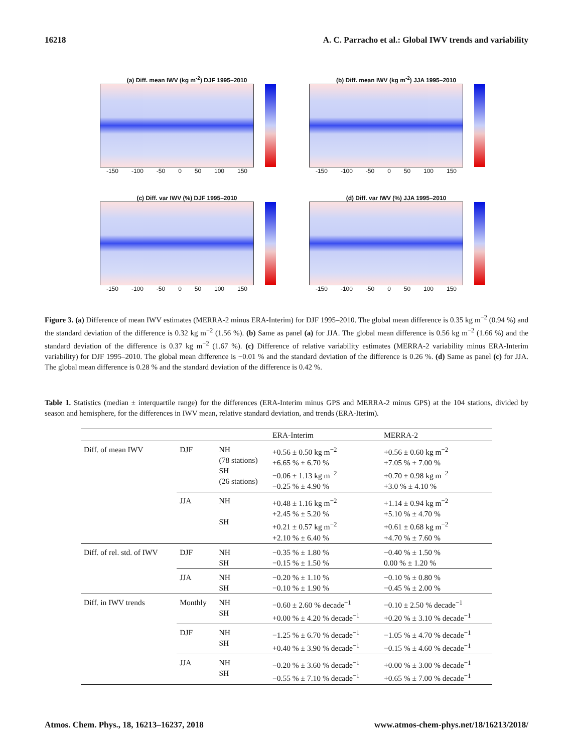16218 A. C. Parracho et al.: Global IWV trends and variability
(a) Diff. mean IWV (kg m<sup>-2</sup>) DJF 1995–2010
-150 -100 -50 0 50 100 150
(b) Diff. mean IWV (kg m<sup>-2</sup>) JJA 1995–2010
-150 -100 -50 0 50 100 150
(c) Diff. var IWV (%) DJF 1995–2010
-150 -100 -50 0 50 100 150
(d) Diff. var IWV (%) JJA 1995–2010
-150 -100 -50 0 50 100 150
Figure 3. (a) Difference of mean IWV estimates (MERRA-2 minus ERA-Interim) for DJF 1995–2010. The global mean difference is 0.35 kg m<sup>−2</sup> (0.94 %) and the standard deviation of the difference is 0.32 kg m<sup>−2</sup> (1.56 %). (b) Same as panel (a) for JJA. The global mean difference is 0.56 kg m<sup>−2</sup> (1.66 %) and the standard deviation of the difference is 0.37 kg m<sup>−2</sup> (1.67 %). (c) Difference of relative variability estimates (MERRA-2 variability minus ERA-Interim variability) for DJF 1995–2010. The global mean difference is −0.01 % and the standard deviation of the difference is 0.26 %. (d) Same as panel (c) for JJA. The global mean difference is 0.28 % and the standard deviation of the difference is 0.42 %.
Table 1. Statistics (median ± interquartile range) for the differences (ERA-Interim minus GPS and MERRA-2 minus GPS) at the 104 stations, divided by season and hemisphere, for the differences in IWV mean, relative standard deviation, and trends (ERA-Iterim).
| | | | ERA-Interim | MERRA-2 |
| --- | --- | --- | --- | --- |
| Diff. of mean IWV | DJF | NH (78 stations) SH (26 stations) | +0.56 ± 0.50 kg m<sup>−2</sup> +6.65 % ± 6.70 % −0.06 ± 1.13 kg m<sup>−2</sup> −0.25 % ± 4.90 % | +0.56 ± 0.60 kg m<sup>−2</sup> +7.05 % ± 7.00 % +0.70 ± 0.98 kg m<sup>−2</sup> +3.0 % ± 4.10 % |
| | JJA | NH SH | +0.48 ± 1.16 kg m<sup>−2</sup> +2.45 % ± 5.20 % +0.21 ± 0.57 kg m<sup>−2</sup> +2.10 % ± 6.40 % | +1.14 ± 0.94 kg m<sup>−2</sup> +5.10 % ± 4.70 % +0.61 ± 0.68 kg m<sup>−2</sup> +4.70 % ± 7.60 % |
| Diff. of rel. std. of IWV | DJF | NH SH | −0.35 % ± 1.80 % −0.15 % ± 1.50 % | −0.40 % ± 1.50 % 0.00 % ± 1.20 % |
| | JJA | NH SH | −0.20 % ± 1.10 % −0.10 % ± 1.90 % | −0.10 % ± 0.80 % −0.45 % ± 2.00 % |
| Diff. in IWV trends | Monthly | NH SH | −0.60 ± 2.60 % decade<sup>−1</sup> +0.00 % ± 4.20 % decade<sup>−1</sup> | −0.10 ± 2.50 % decade<sup>−1</sup> +0.20 % ± 3.10 % decade<sup>−1</sup> |
| | DJF | NH SH | −1.25 % ± 6.70 % decade<sup>−1</sup> +0.40 % ± 3.90 % decade<sup>−1</sup> | −1.05 % ± 4.70 % decade<sup>−1</sup> −0.15 % ± 4.60 % decade<sup>−1</sup> |
| | JJA | NH SH | −0.20 % ± 3.60 % decade<sup>−1</sup> −0.55 % ± 7.10 % decade<sup>−1</sup> | +0.00 % ± 3.00 % decade<sup>−1</sup> +0.65 % ± 7.00 % decade<sup>−1</sup> |
Atmos. Chem. Phys., 18, 16213–16237, 2018 www.atmos-chem-phys.net/18/16213/2018/